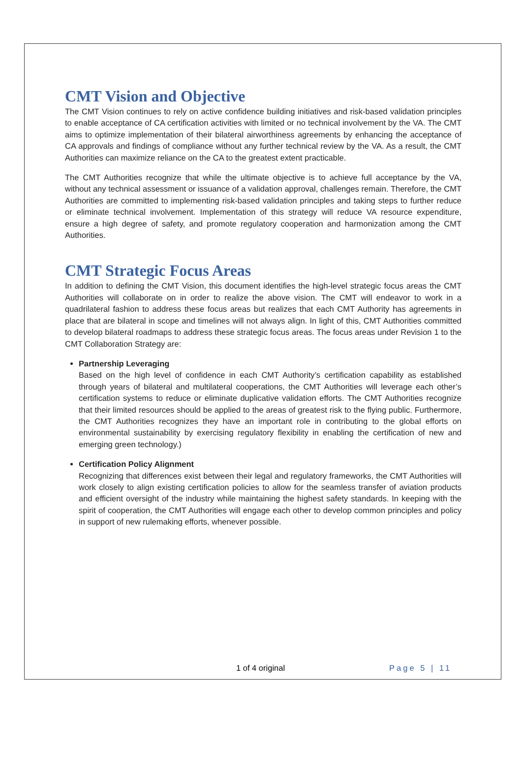CMT Vision and Objective
The CMT Vision continues to rely on active confidence building initiatives and risk-based validation principles to enable acceptance of CA certification activities with limited or no technical involvement by the VA. The CMT aims to optimize implementation of their bilateral airworthiness agreements by enhancing the acceptance of CA approvals and findings of compliance without any further technical review by the VA. As a result, the CMT Authorities can maximize reliance on the CA to the greatest extent practicable.
The CMT Authorities recognize that while the ultimate objective is to achieve full acceptance by the VA, without any technical assessment or issuance of a validation approval, challenges remain. Therefore, the CMT Authorities are committed to implementing risk-based validation principles and taking steps to further reduce or eliminate technical involvement. Implementation of this strategy will reduce VA resource expenditure, ensure a high degree of safety, and promote regulatory cooperation and harmonization among the CMT Authorities.
CMT Strategic Focus Areas
In addition to defining the CMT Vision, this document identifies the high-level strategic focus areas the CMT Authorities will collaborate on in order to realize the above vision. The CMT will endeavor to work in a quadrilateral fashion to address these focus areas but realizes that each CMT Authority has agreements in place that are bilateral in scope and timelines will not always align. In light of this, CMT Authorities committed to develop bilateral roadmaps to address these strategic focus areas. The focus areas under Revision 1 to the CMT Collaboration Strategy are:
Partnership Leveraging
Based on the high level of confidence in each CMT Authority’s certification capability as established through years of bilateral and multilateral cooperations, the CMT Authorities will leverage each other’s certification systems to reduce or eliminate duplicative validation efforts. The CMT Authorities recognize that their limited resources should be applied to the areas of greatest risk to the flying public. Furthermore, the CMT Authorities recognizes they have an important role in contributing to the global efforts on environmental sustainability by exercising regulatory flexibility in enabling the certification of new and emerging green technology.)
Certification Policy Alignment
Recognizing that differences exist between their legal and regulatory frameworks, the CMT Authorities will work closely to align existing certification policies to allow for the seamless transfer of aviation products and efficient oversight of the industry while maintaining the highest safety standards. In keeping with the spirit of cooperation, the CMT Authorities will engage each other to develop common principles and policy in support of new rulemaking efforts, whenever possible.
1 of 4 original Page 5 | 11